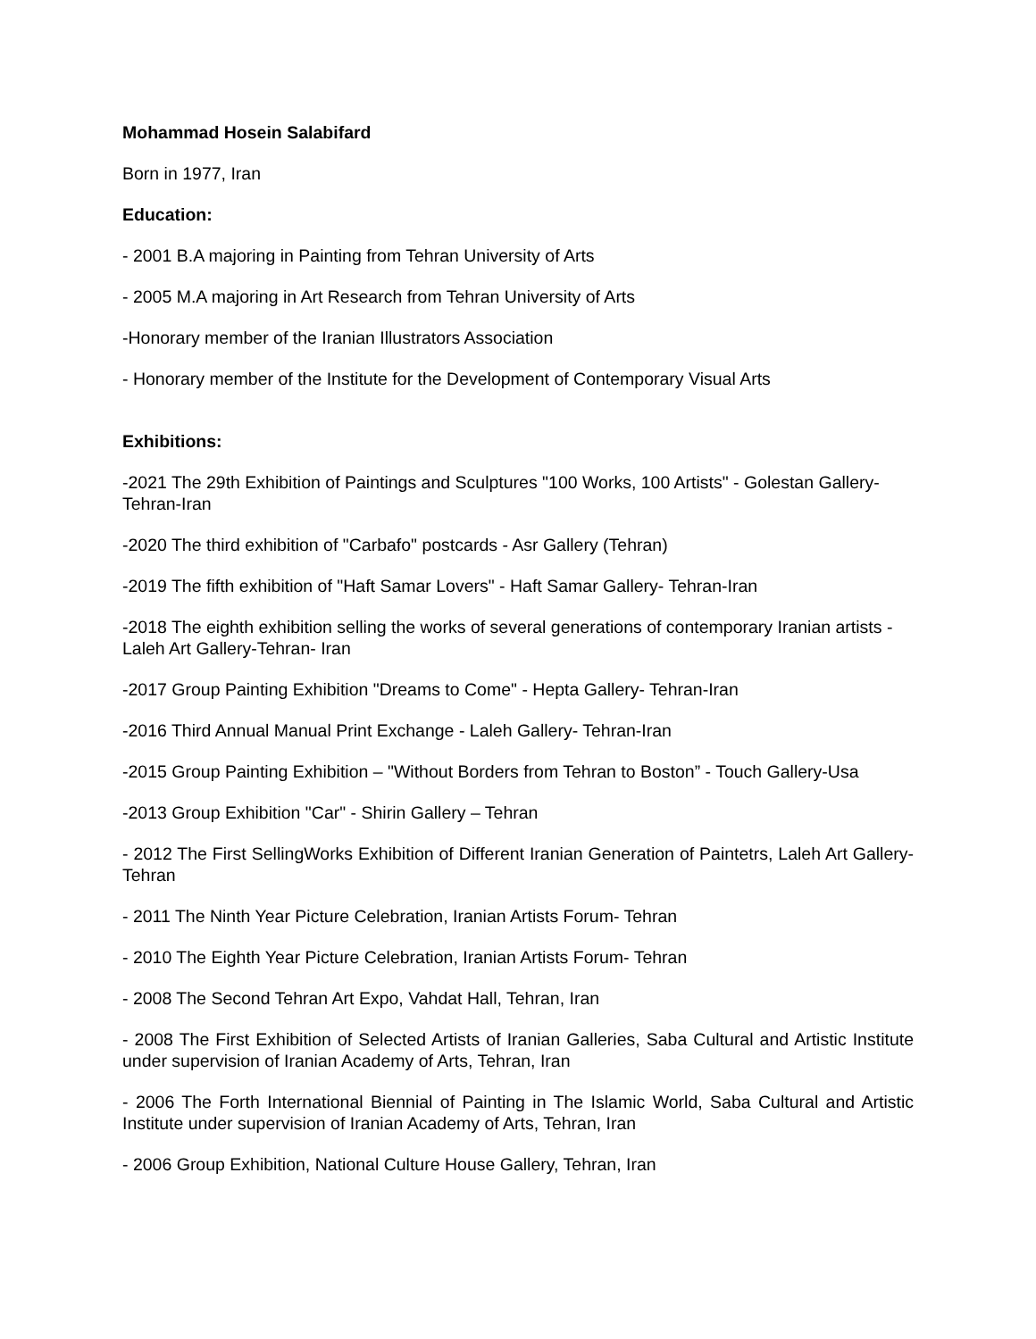Mohammad Hosein Salabifard
Born in 1977, Iran
Education:
- 2001 B.A majoring in Painting from Tehran University of Arts
- 2005 M.A majoring in Art Research from Tehran University of Arts
-Honorary member of the Iranian Illustrators Association
- Honorary member of the Institute for the Development of Contemporary Visual Arts
Exhibitions:
-2021 The 29th Exhibition of Paintings and Sculptures "100 Works, 100 Artists" - Golestan Gallery- Tehran-Iran
-2020 The third exhibition of "Carbafo" postcards - Asr Gallery (Tehran)
-2019 The fifth exhibition of "Haft Samar Lovers" - Haft Samar Gallery- Tehran-Iran
-2018 The eighth exhibition selling the works of several generations of contemporary Iranian artists - Laleh Art Gallery-Tehran- Iran
-2017 Group Painting Exhibition "Dreams to Come" - Hepta Gallery- Tehran-Iran
-2016 Third Annual Manual Print Exchange - Laleh Gallery- Tehran-Iran
-2015 Group Painting Exhibition – "Without Borders from Tehran to Boston” - Touch Gallery-Usa
-2013 Group Exhibition "Car" - Shirin Gallery – Tehran
- 2012 The First SellingWorks Exhibition of Different Iranian Generation of Paintetrs, Laleh Art Gallery-Tehran
- 2011 The Ninth Year Picture Celebration, Iranian Artists Forum- Tehran
- 2010 The Eighth Year Picture Celebration, Iranian Artists Forum- Tehran
- 2008 The Second Tehran Art Expo, Vahdat Hall, Tehran, Iran
- 2008 The First Exhibition of Selected Artists of Iranian Galleries, Saba Cultural and Artistic Institute under supervision of Iranian Academy of Arts, Tehran, Iran
- 2006 The Forth International Biennial of Painting in The Islamic World, Saba Cultural and Artistic Institute under supervision of Iranian Academy of Arts, Tehran, Iran
- 2006 Group Exhibition, National Culture House Gallery, Tehran, Iran